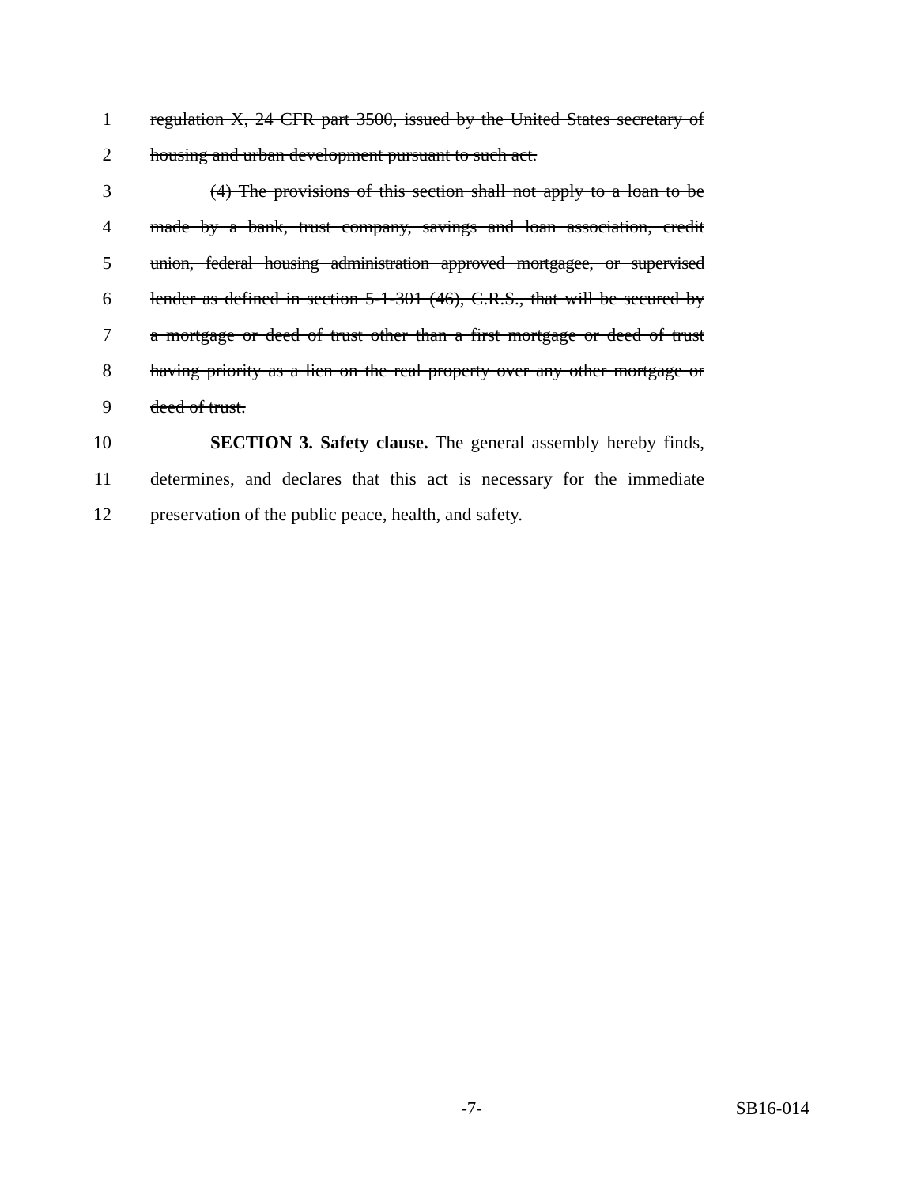1 regulation X, 24 CFR part 3500, issued by the United States secretary of
2 housing and urban development pursuant to such act.
3 (4) The provisions of this section shall not apply to a loan to be
4 made by a bank, trust company, savings and loan association, credit
5 union, federal housing administration approved mortgagee, or supervised
6 lender as defined in section 5-1-301 (46), C.R.S., that will be secured by
7 a mortgage or deed of trust other than a first mortgage or deed of trust
8 having priority as a lien on the real property over any other mortgage or
9 deed of trust.
10 SECTION 3. Safety clause. The general assembly hereby finds,
11 determines, and declares that this act is necessary for the immediate
12 preservation of the public peace, health, and safety.
-7- SB16-014